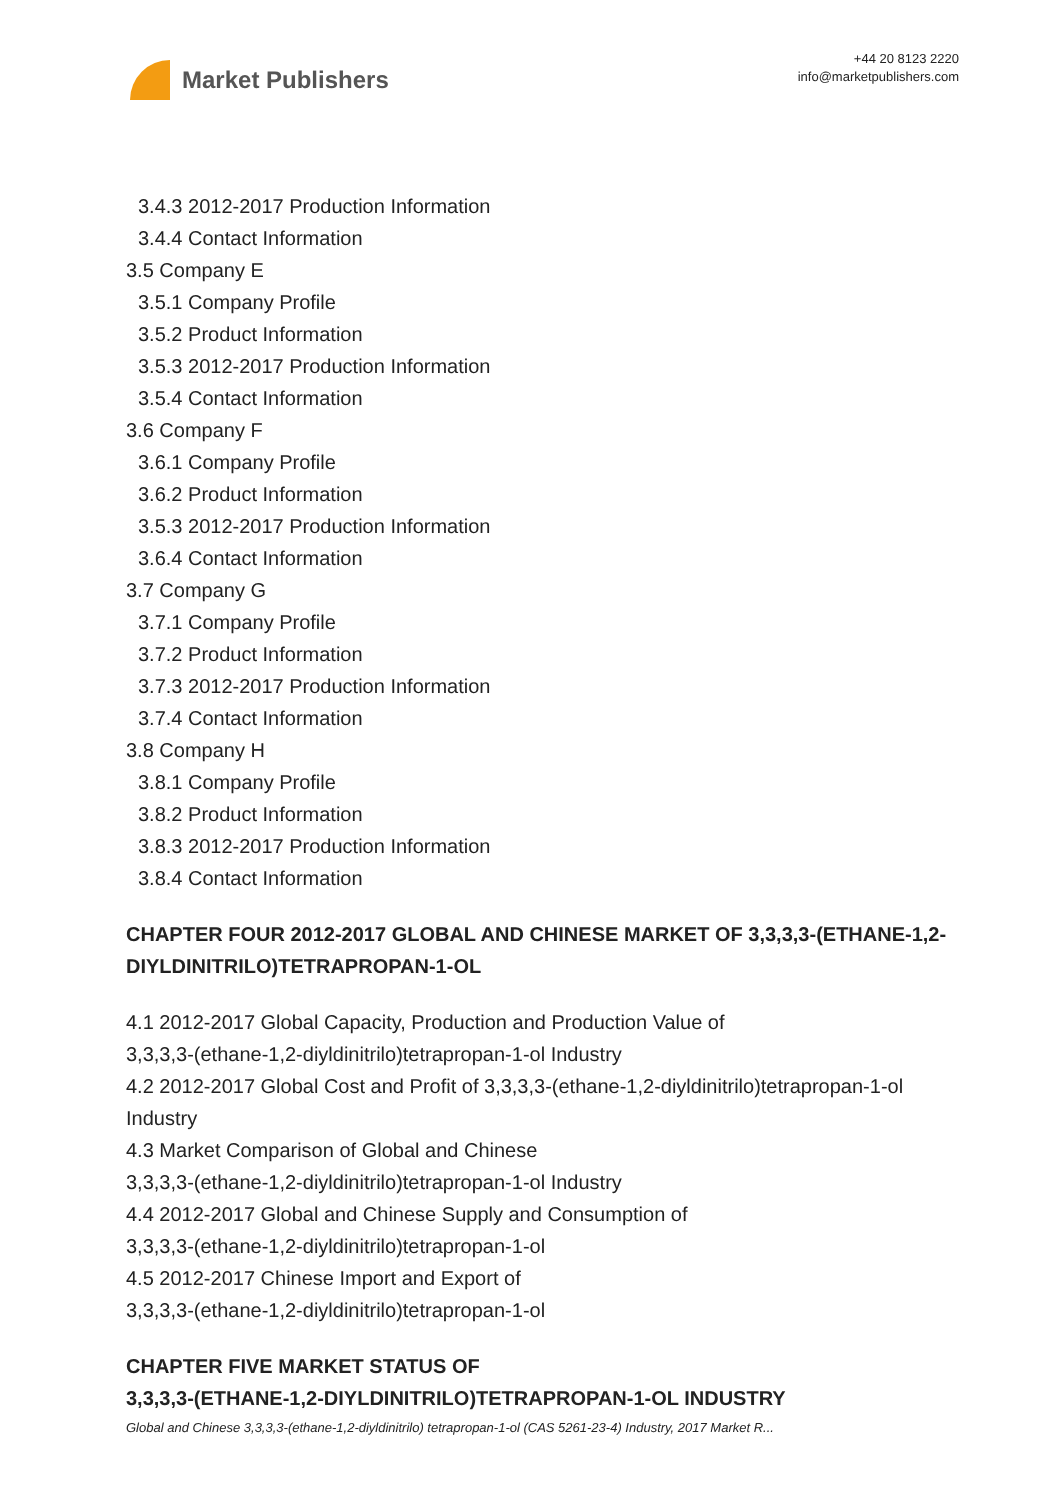Market Publishers
+44 20 8123 2220
info@marketpublishers.com
3.4.3 2012-2017 Production Information
3.4.4 Contact Information
3.5 Company E
3.5.1 Company Profile
3.5.2 Product Information
3.5.3 2012-2017 Production Information
3.5.4 Contact Information
3.6 Company F
3.6.1 Company Profile
3.6.2 Product Information
3.5.3 2012-2017 Production Information
3.6.4 Contact Information
3.7 Company G
3.7.1 Company Profile
3.7.2 Product Information
3.7.3 2012-2017 Production Information
3.7.4 Contact Information
3.8 Company H
3.8.1 Company Profile
3.8.2 Product Information
3.8.3 2012-2017 Production Information
3.8.4 Contact Information
CHAPTER FOUR 2012-2017 GLOBAL AND CHINESE MARKET OF 3,3,3,3-(ETHANE-1,2-DIYLDINITRILO)TETRAPROPAN-1-OL
4.1 2012-2017 Global Capacity, Production and Production Value of
3,3,3,3-(ethane-1,2-diyldinitrilo)tetrapropan-1-ol Industry
4.2 2012-2017 Global Cost and Profit of 3,3,3,3-(ethane-1,2-diyldinitrilo)tetrapropan-1-ol Industry
4.3 Market Comparison of Global and Chinese
3,3,3,3-(ethane-1,2-diyldinitrilo)tetrapropan-1-ol Industry
4.4 2012-2017 Global and Chinese Supply and Consumption of
3,3,3,3-(ethane-1,2-diyldinitrilo)tetrapropan-1-ol
4.5 2012-2017 Chinese Import and Export of
3,3,3,3-(ethane-1,2-diyldinitrilo)tetrapropan-1-ol
CHAPTER FIVE MARKET STATUS OF
3,3,3,3-(ETHANE-1,2-DIYLDINITRILO)TETRAPROPAN-1-OL INDUSTRY
Global and Chinese 3,3,3,3-(ethane-1,2-diyldinitrilo) tetrapropan-1-ol (CAS 5261-23-4) Industry, 2017 Market R...